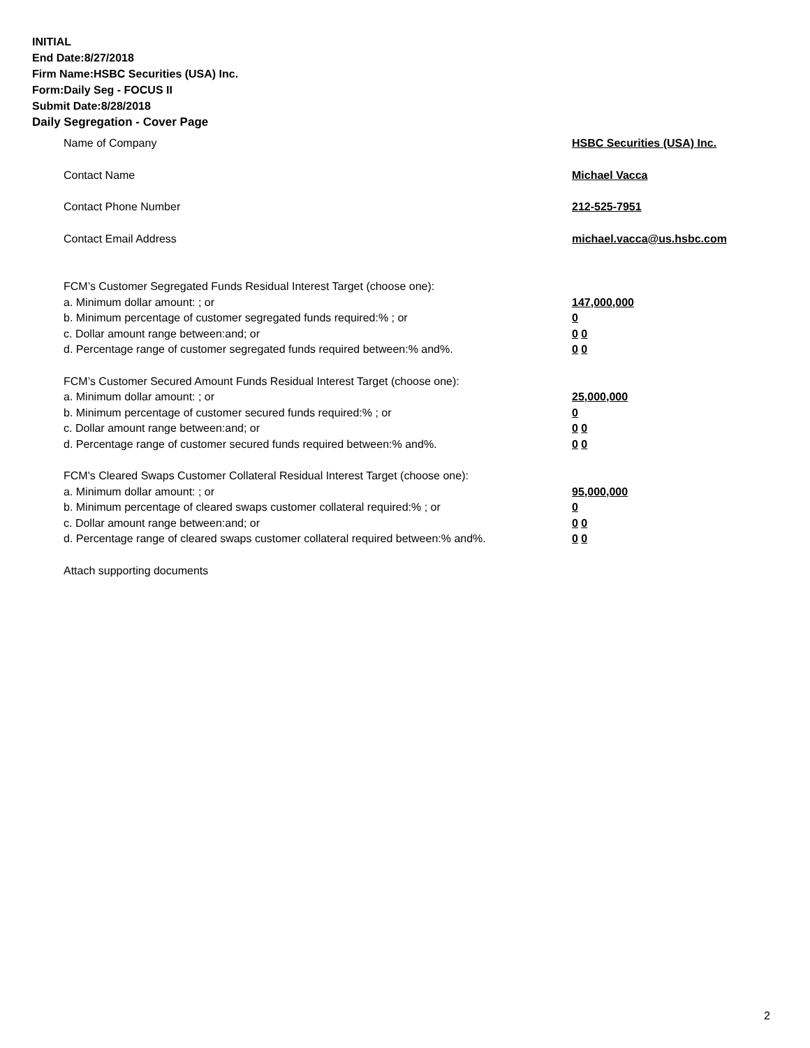INITIAL
End Date:8/27/2018
Firm Name:HSBC Securities (USA) Inc.
Form:Daily Seg - FOCUS II
Submit Date:8/28/2018
Daily Segregation - Cover Page
Name of Company HSBC Securities (USA) Inc.
Contact Name Michael Vacca
Contact Phone Number 212-525-7951
Contact Email Address michael.vacca@us.hsbc.com
FCM’s Customer Segregated Funds Residual Interest Target (choose one):
a. Minimum dollar amount: ; or 147,000,000
b. Minimum percentage of customer segregated funds required:% ; or 0
c. Dollar amount range between:and; or 0 0
d. Percentage range of customer segregated funds required between:% and%. 0 0
FCM’s Customer Secured Amount Funds Residual Interest Target (choose one):
a. Minimum dollar amount: ; or 25,000,000
b. Minimum percentage of customer secured funds required:% ; or 0
c. Dollar amount range between:and; or 0 0
d. Percentage range of customer secured funds required between:% and%. 0 0
FCM's Cleared Swaps Customer Collateral Residual Interest Target (choose one):
a. Minimum dollar amount: ; or 95,000,000
b. Minimum percentage of cleared swaps customer collateral required:% ; or 0
c. Dollar amount range between:and; or 0 0
d. Percentage range of cleared swaps customer collateral required between:% and%.
0 0
Attach supporting documents
2